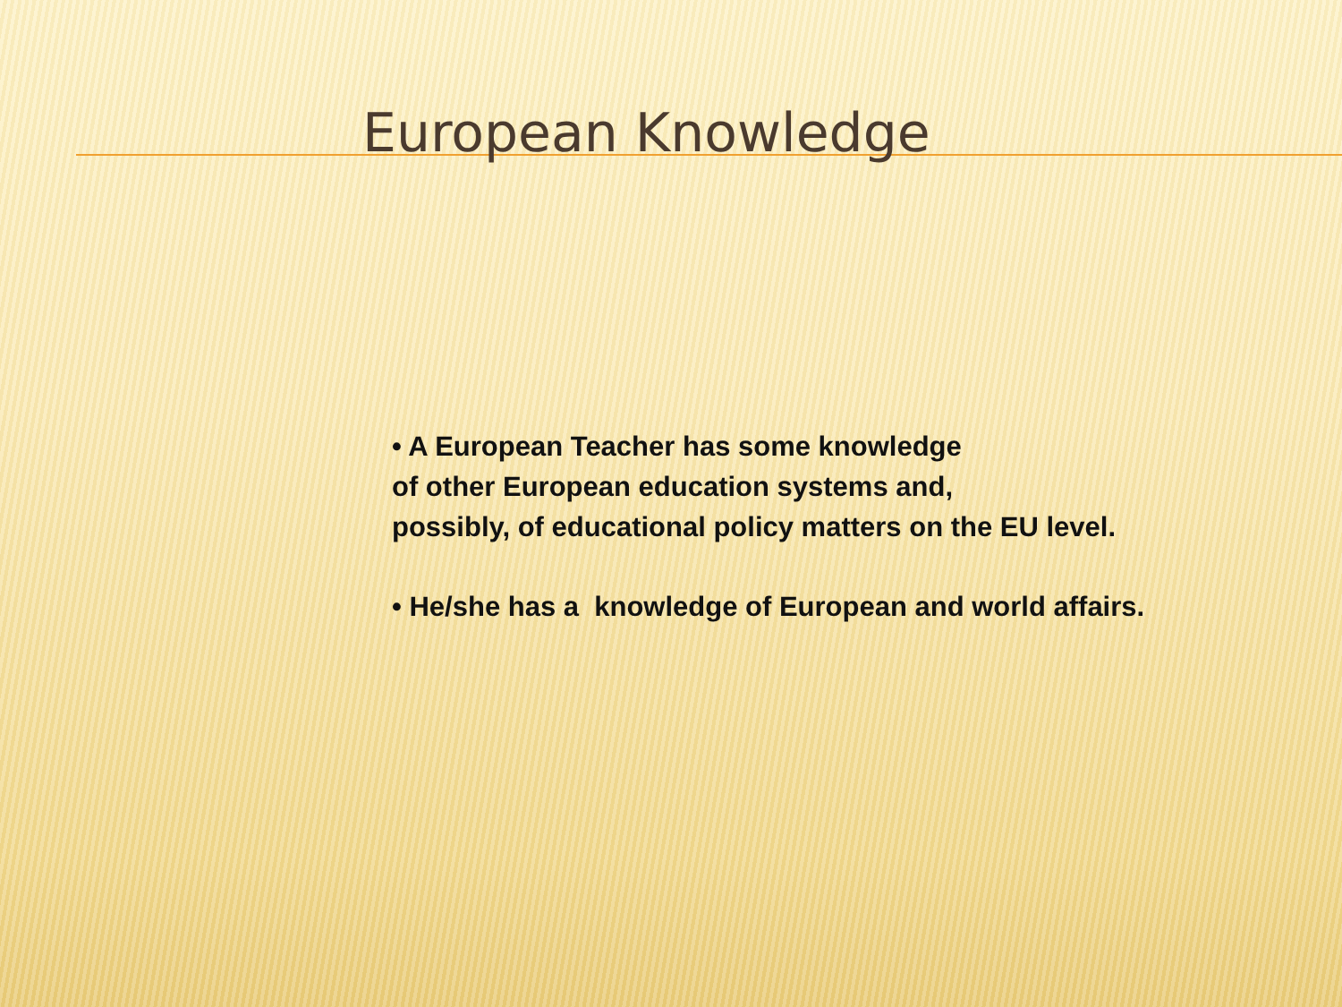European Knowledge
• A European Teacher has some knowledge
of other European education systems and,
possibly, of educational policy matters on the EU level.
• He/she has a knowledge of European and world affairs.